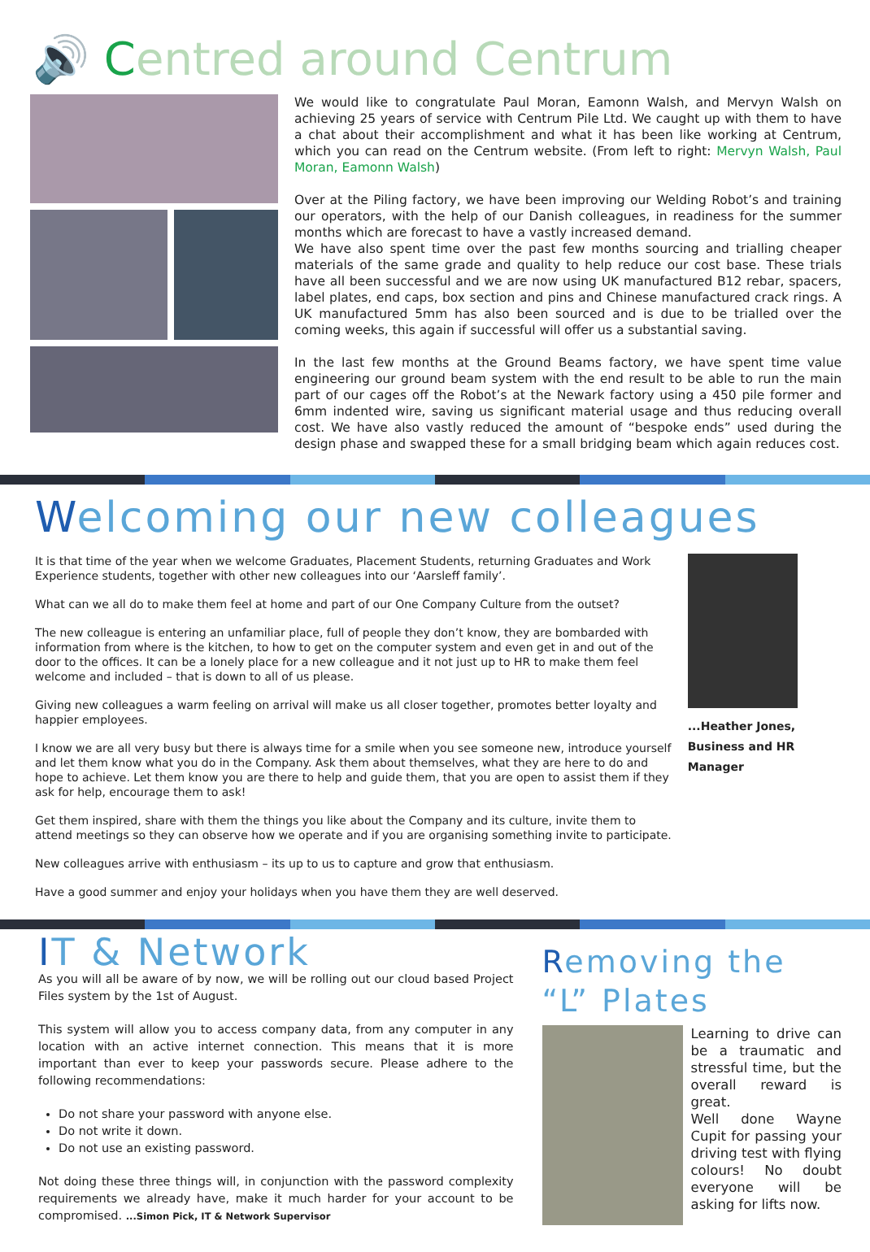🔊 Centred around Centrum
We would like to congratulate Paul Moran, Eamonn Walsh, and Mervyn Walsh on achieving 25 years of service with Centrum Pile Ltd. We caught up with them to have a chat about their accomplishment and what it has been like working at Centrum, which you can read on the Centrum website. (From left to right: Mervyn Walsh, Paul Moran, Eamonn Walsh)
Over at the Piling factory, we have been improving our Welding Robot’s and training our operators, with the help of our Danish colleagues, in readiness for the summer months which are forecast to have a vastly increased demand.
We have also spent time over the past few months sourcing and trialling cheaper materials of the same grade and quality to help reduce our cost base. These trials have all been successful and we are now using UK manufactured B12 rebar, spacers, label plates, end caps, box section and pins and Chinese manufactured crack rings. A UK manufactured 5mm has also been sourced and is due to be trialled over the coming weeks, this again if successful will offer us a substantial saving.
In the last few months at the Ground Beams factory, we have spent time value engineering our ground beam system with the end result to be able to run the main part of our cages off the Robot’s at the Newark factory using a 450 pile former and 6mm indented wire, saving us significant material usage and thus reducing overall cost. We have also vastly reduced the amount of “bespoke ends” used during the design phase and swapped these for a small bridging beam which again reduces cost.
Welcoming our new colleagues
It is that time of the year when we welcome Graduates, Placement Students, returning Graduates and Work Experience students, together with other new colleagues into our ‘Aarsleff family’.
What can we all do to make them feel at home and part of our One Company Culture from the outset?
The new colleague is entering an unfamiliar place, full of people they don’t know, they are bombarded with information from where is the kitchen, to how to get on the computer system and even get in and out of the door to the offices. It can be a lonely place for a new colleague and it not just up to HR to make them feel welcome and included – that is down to all of us please.
Giving new colleagues a warm feeling on arrival will make us all closer together, promotes better loyalty and happier employees.
I know we are all very busy but there is always time for a smile when you see someone new, introduce yourself and let them know what you do in the Company. Ask them about themselves, what they are here to do and hope to achieve. Let them know you are there to help and guide them, that you are open to assist them if they ask for help, encourage them to ask!
Get them inspired, share with them the things you like about the Company and its culture, invite them to attend meetings so they can observe how we operate and if you are organising something invite to participate.
New colleagues arrive with enthusiasm – its up to us to capture and grow that enthusiasm.
Have a good summer and enjoy your holidays when you have them they are well deserved.
...Heather Jones,
Business and HR Manager
IT & Network
As you will all be aware of by now, we will be rolling out our cloud based Project Files system by the 1st of August.
This system will allow you to access company data, from any computer in any location with an active internet connection. This means that it is more important than ever to keep your passwords secure. Please adhere to the following recommendations:
Do not share your password with anyone else.
Do not write it down.
Do not use an existing password.
Not doing these three things will, in conjunction with the password complexity requirements we already have, make it much harder for your account to be compromised. ...Simon Pick, IT & Network Supervisor
Removing the “L” Plates
Learning to drive can be a traumatic and stressful time, but the overall reward is great.
Well done Wayne Cupit for passing your driving test with flying colours! No doubt everyone will be asking for lifts now.